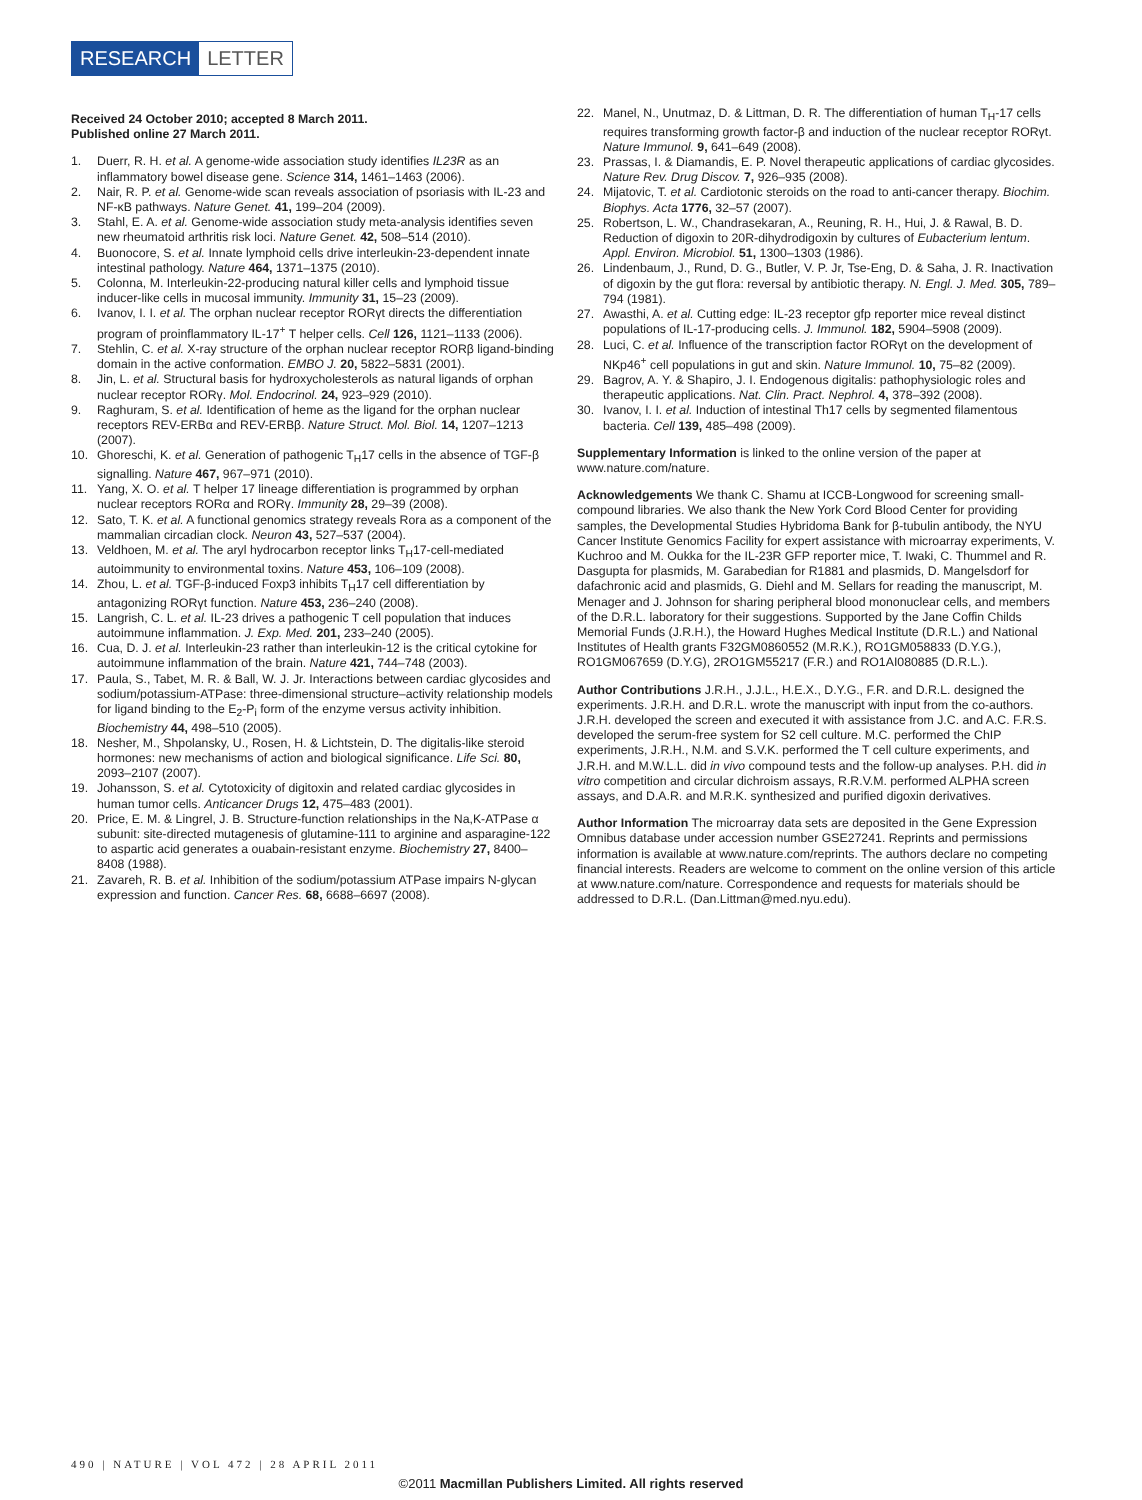RESEARCH LETTER
Received 24 October 2010; accepted 8 March 2011.
Published online 27 March 2011.
1. Duerr, R. H. et al. A genome-wide association study identifies IL23R as an inflammatory bowel disease gene. Science 314, 1461–1463 (2006).
2. Nair, R. P. et al. Genome-wide scan reveals association of psoriasis with IL-23 and NF-κB pathways. Nature Genet. 41, 199–204 (2009).
3. Stahl, E. A. et al. Genome-wide association study meta-analysis identifies seven new rheumatoid arthritis risk loci. Nature Genet. 42, 508–514 (2010).
4. Buonocore, S. et al. Innate lymphoid cells drive interleukin-23-dependent innate intestinal pathology. Nature 464, 1371–1375 (2010).
5. Colonna, M. Interleukin-22-producing natural killer cells and lymphoid tissue inducer-like cells in mucosal immunity. Immunity 31, 15–23 (2009).
6. Ivanov, I. I. et al. The orphan nuclear receptor RORγt directs the differentiation program of proinflammatory IL-17<sup>+</sup> T helper cells. Cell 126, 1121–1133 (2006).
7. Stehlin, C. et al. X-ray structure of the orphan nuclear receptor RORβ ligand-binding domain in the active conformation. EMBO J. 20, 5822–5831 (2001).
8. Jin, L. et al. Structural basis for hydroxycholesterols as natural ligands of orphan nuclear receptor RORγ. Mol. Endocrinol. 24, 923–929 (2010).
9. Raghuram, S. et al. Identification of heme as the ligand for the orphan nuclear receptors REV-ERBα and REV-ERBβ. Nature Struct. Mol. Biol. 14, 1207–1213 (2007).
10. Ghoreschi, K. et al. Generation of pathogenic T<sub>H</sub>17 cells in the absence of TGF-β signalling. Nature 467, 967–971 (2010).
11. Yang, X. O. et al. T helper 17 lineage differentiation is programmed by orphan nuclear receptors RORα and RORγ. Immunity 28, 29–39 (2008).
12. Sato, T. K. et al. A functional genomics strategy reveals Rora as a component of the mammalian circadian clock. Neuron 43, 527–537 (2004).
13. Veldhoen, M. et al. The aryl hydrocarbon receptor links T<sub>H</sub>17-cell-mediated autoimmunity to environmental toxins. Nature 453, 106–109 (2008).
14. Zhou, L. et al. TGF-β-induced Foxp3 inhibits T<sub>H</sub>17 cell differentiation by antagonizing RORγt function. Nature 453, 236–240 (2008).
15. Langrish, C. L. et al. IL-23 drives a pathogenic T cell population that induces autoimmune inflammation. J. Exp. Med. 201, 233–240 (2005).
16. Cua, D. J. et al. Interleukin-23 rather than interleukin-12 is the critical cytokine for autoimmune inflammation of the brain. Nature 421, 744–748 (2003).
17. Paula, S., Tabet, M. R. & Ball, W. J. Jr. Interactions between cardiac glycosides and sodium/potassium-ATPase: three-dimensional structure–activity relationship models for ligand binding to the E<sub>2</sub>-P<sub>i</sub> form of the enzyme versus activity inhibition. Biochemistry 44, 498–510 (2005).
18. Nesher, M., Shpolansky, U., Rosen, H. & Lichtstein, D. The digitalis-like steroid hormones: new mechanisms of action and biological significance. Life Sci. 80, 2093–2107 (2007).
19. Johansson, S. et al. Cytotoxicity of digitoxin and related cardiac glycosides in human tumor cells. Anticancer Drugs 12, 475–483 (2001).
20. Price, E. M. & Lingrel, J. B. Structure-function relationships in the Na,K-ATPase α subunit: site-directed mutagenesis of glutamine-111 to arginine and asparagine-122 to aspartic acid generates a ouabain-resistant enzyme. Biochemistry 27, 8400–8408 (1988).
21. Zavareh, R. B. et al. Inhibition of the sodium/potassium ATPase impairs N-glycan expression and function. Cancer Res. 68, 6688–6697 (2008).
22. Manel, N., Unutmaz, D. & Littman, D. R. The differentiation of human T<sub>H</sub>-17 cells requires transforming growth factor-β and induction of the nuclear receptor RORγt. Nature Immunol. 9, 641–649 (2008).
23. Prassas, I. & Diamandis, E. P. Novel therapeutic applications of cardiac glycosides. Nature Rev. Drug Discov. 7, 926–935 (2008).
24. Mijatovic, T. et al. Cardiotonic steroids on the road to anti-cancer therapy. Biochim. Biophys. Acta 1776, 32–57 (2007).
25. Robertson, L. W., Chandrasekaran, A., Reuning, R. H., Hui, J. & Rawal, B. D. Reduction of digoxin to 20R-dihydrodigoxin by cultures of Eubacterium lentum. Appl. Environ. Microbiol. 51, 1300–1303 (1986).
26. Lindenbaum, J., Rund, D. G., Butler, V. P. Jr, Tse-Eng, D. & Saha, J. R. Inactivation of digoxin by the gut flora: reversal by antibiotic therapy. N. Engl. J. Med. 305, 789–794 (1981).
27. Awasthi, A. et al. Cutting edge: IL-23 receptor gfp reporter mice reveal distinct populations of IL-17-producing cells. J. Immunol. 182, 5904–5908 (2009).
28. Luci, C. et al. Influence of the transcription factor RORγt on the development of NKp46<sup>+</sup> cell populations in gut and skin. Nature Immunol. 10, 75–82 (2009).
29. Bagrov, A. Y. & Shapiro, J. I. Endogenous digitalis: pathophysiologic roles and therapeutic applications. Nat. Clin. Pract. Nephrol. 4, 378–392 (2008).
30. Ivanov, I. I. et al. Induction of intestinal Th17 cells by segmented filamentous bacteria. Cell 139, 485–498 (2009).
Supplementary Information is linked to the online version of the paper at www.nature.com/nature.
Acknowledgements We thank C. Shamu at ICCB-Longwood for screening small-compound libraries. We also thank the New York Cord Blood Center for providing samples, the Developmental Studies Hybridoma Bank for β-tubulin antibody, the NYU Cancer Institute Genomics Facility for expert assistance with microarray experiments, V. Kuchroo and M. Oukka for the IL-23R GFP reporter mice, T. Iwaki, C. Thummel and R. Dasgupta for plasmids, M. Garabedian for R1881 and plasmids, D. Mangelsdorf for dafachronic acid and plasmids, G. Diehl and M. Sellars for reading the manuscript, M. Menager and J. Johnson for sharing peripheral blood mononuclear cells, and members of the D.R.L. laboratory for their suggestions. Supported by the Jane Coffin Childs Memorial Funds (J.R.H.), the Howard Hughes Medical Institute (D.R.L.) and National Institutes of Health grants F32GM0860552 (M.R.K.), RO1GM058833 (D.Y.G.), RO1GM067659 (D.Y.G), 2RO1GM55217 (F.R.) and RO1AI080885 (D.R.L.).
Author Contributions J.R.H., J.J.L., H.E.X., D.Y.G., F.R. and D.R.L. designed the experiments. J.R.H. and D.R.L. wrote the manuscript with input from the co-authors. J.R.H. developed the screen and executed it with assistance from J.C. and A.C. F.R.S. developed the serum-free system for S2 cell culture. M.C. performed the ChIP experiments, J.R.H., N.M. and S.V.K. performed the T cell culture experiments, and J.R.H. and M.W.L.L. did in vivo compound tests and the follow-up analyses. P.H. did in vitro competition and circular dichroism assays, R.R.V.M. performed ALPHA screen assays, and D.A.R. and M.R.K. synthesized and purified digoxin derivatives.
Author Information The microarray data sets are deposited in the Gene Expression Omnibus database under accession number GSE27241. Reprints and permissions information is available at www.nature.com/reprints. The authors declare no competing financial interests. Readers are welcome to comment on the online version of this article at www.nature.com/nature. Correspondence and requests for materials should be addressed to D.R.L. (Dan.Littman@med.nyu.edu).
490 | NATURE | VOL 472 | 28 APRIL 2011
©2011 Macmillan Publishers Limited. All rights reserved